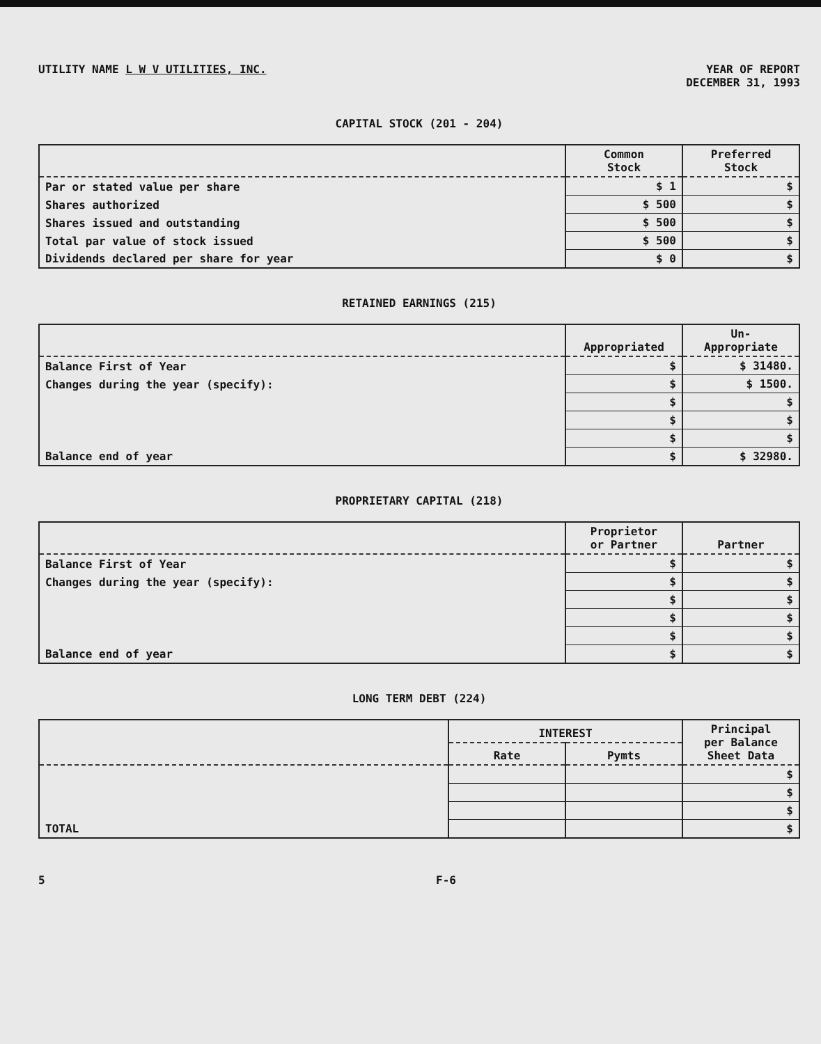UTILITY NAME L W V UTILITIES, INC.
YEAR OF REPORT
DECEMBER 31, 1993
CAPITAL STOCK (201 - 204)
| | Common Stock | Preferred Stock |
| --- | --- | --- |
| Par or stated value per share | $ 1 | $ |
| Shares authorized | $ 500 | $ |
| Shares issued and outstanding | $ 500 | $ |
| Total par value of stock issued | $ 500 | $ |
| Dividends declared per share for year | $ 0 | $ |
RETAINED EARNINGS (215)
| | Appropriated | Un- Appropriate |
| --- | --- | --- |
| Balance First of Year | $ | $ 31480. |
| Changes during the year (specify): | $ | $ 1500. |
| | $ | $ |
| | $ | $ |
| | $ | $ |
| Balance end of year | $ | $ 32980. |
PROPRIETARY CAPITAL (218)
| | Proprietor or Partner | Partner |
| --- | --- | --- |
| Balance First of Year | $ | $ |
| Changes during the year (specify): | $ | $ |
| | $ | $ |
| | $ | $ |
| | $ | $ |
| Balance end of year | $ | $ |
LONG TERM DEBT (224)
| | INTEREST | | Principal per Balance Sheet Data |
| --- | --- | --- | --- |
| | Rate | Pymts | |
| | | | $ |
| | | | $ |
| | | | $ |
| TOTAL | | | $ |
5 F-6